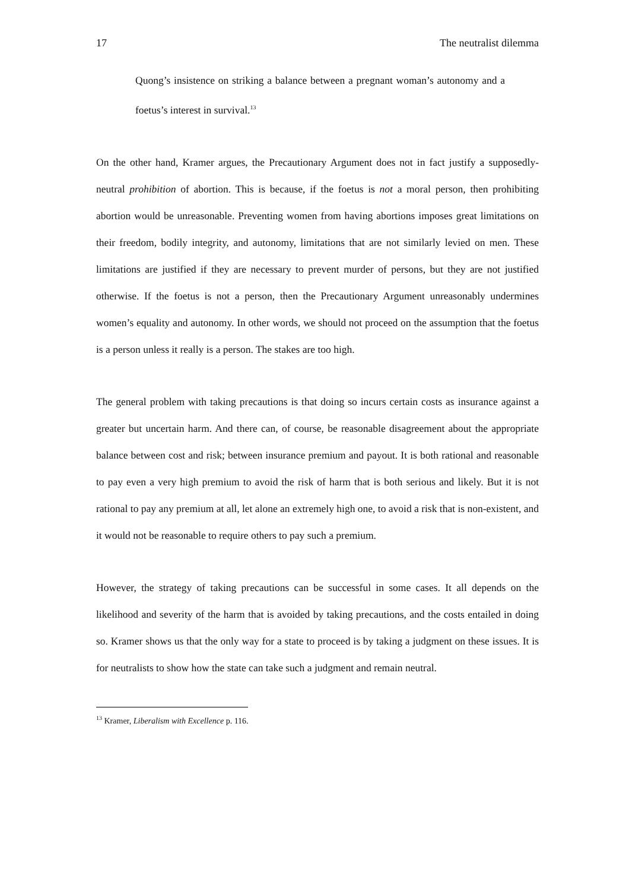17 The neutralist dilemma
Quong’s insistence on striking a balance between a pregnant woman’s autonomy and a foetus’s interest in survival.<sup>13</sup>
On the other hand, Kramer argues, the Precautionary Argument does not in fact justify a supposedly-neutral prohibition of abortion. This is because, if the foetus is not a moral person, then prohibiting abortion would be unreasonable. Preventing women from having abortions imposes great limitations on their freedom, bodily integrity, and autonomy, limitations that are not similarly levied on men. These limitations are justified if they are necessary to prevent murder of persons, but they are not justified otherwise. If the foetus is not a person, then the Precautionary Argument unreasonably undermines women’s equality and autonomy. In other words, we should not proceed on the assumption that the foetus is a person unless it really is a person. The stakes are too high.
The general problem with taking precautions is that doing so incurs certain costs as insurance against a greater but uncertain harm. And there can, of course, be reasonable disagreement about the appropriate balance between cost and risk; between insurance premium and payout. It is both rational and reasonable to pay even a very high premium to avoid the risk of harm that is both serious and likely. But it is not rational to pay any premium at all, let alone an extremely high one, to avoid a risk that is non-existent, and it would not be reasonable to require others to pay such a premium.
However, the strategy of taking precautions can be successful in some cases. It all depends on the likelihood and severity of the harm that is avoided by taking precautions, and the costs entailed in doing so. Kramer shows us that the only way for a state to proceed is by taking a judgment on these issues. It is for neutralists to show how the state can take such a judgment and remain neutral.
<sup>13</sup> Kramer, Liberalism with Excellence p. 116.